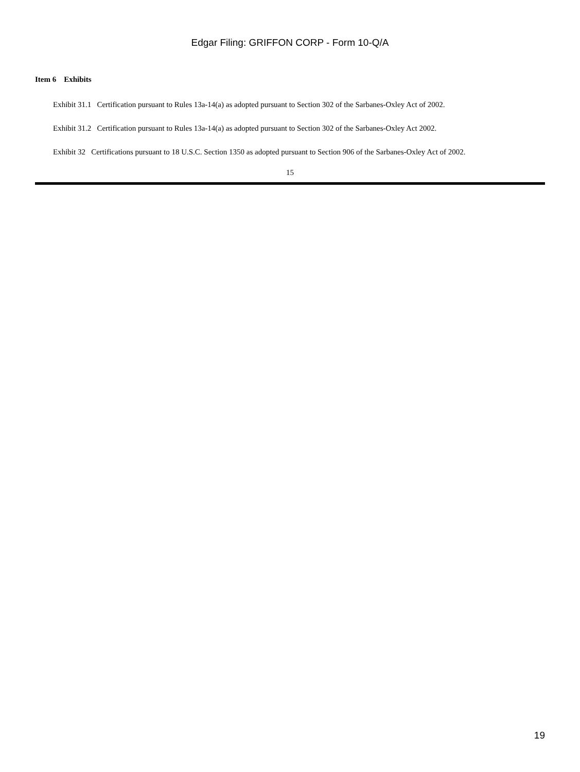Edgar Filing: GRIFFON CORP - Form 10-Q/A
Item 6 Exhibits
Exhibit 31.1 Certification pursuant to Rules 13a-14(a) as adopted pursuant to Section 302 of the Sarbanes-Oxley Act of 2002.
Exhibit 31.2 Certification pursuant to Rules 13a-14(a) as adopted pursuant to Section 302 of the Sarbanes-Oxley Act 2002.
Exhibit 32 Certifications pursuant to 18 U.S.C. Section 1350 as adopted pursuant to Section 906 of the Sarbanes-Oxley Act of 2002.
15
19